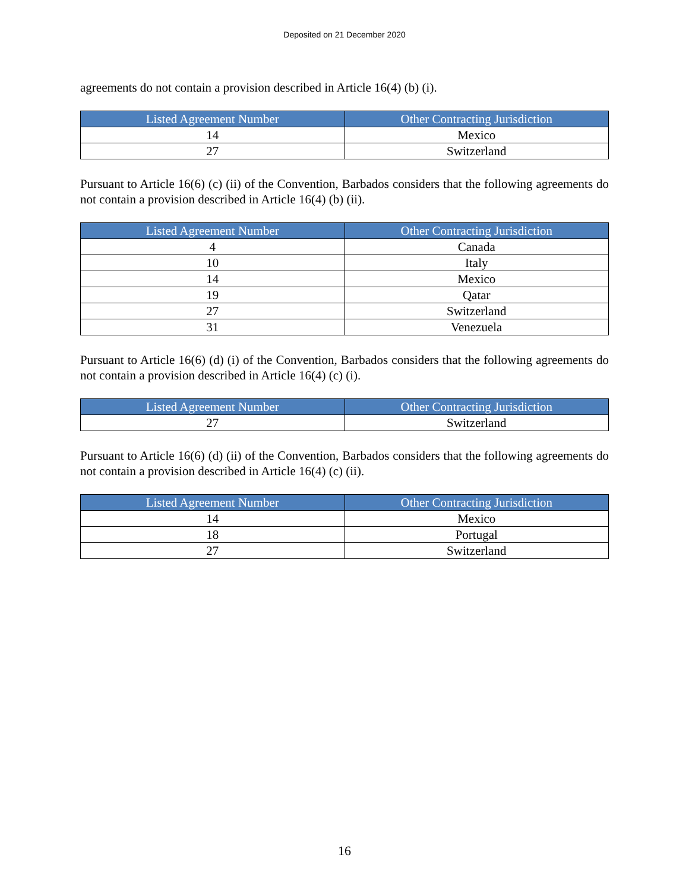Deposited on 21 December 2020
agreements do not contain a provision described in Article 16(4) (b) (i).
| Listed Agreement Number | Other Contracting Jurisdiction |
| --- | --- |
| 14 | Mexico |
| 27 | Switzerland |
Pursuant to Article 16(6) (c) (ii) of the Convention, Barbados considers that the following agreements do not contain a provision described in Article 16(4) (b) (ii).
| Listed Agreement Number | Other Contracting Jurisdiction |
| --- | --- |
| 4 | Canada |
| 10 | Italy |
| 14 | Mexico |
| 19 | Qatar |
| 27 | Switzerland |
| 31 | Venezuela |
Pursuant to Article 16(6) (d) (i) of the Convention, Barbados considers that the following agreements do not contain a provision described in Article 16(4) (c) (i).
| Listed Agreement Number | Other Contracting Jurisdiction |
| --- | --- |
| 27 | Switzerland |
Pursuant to Article 16(6) (d) (ii) of the Convention, Barbados considers that the following agreements do not contain a provision described in Article 16(4) (c) (ii).
| Listed Agreement Number | Other Contracting Jurisdiction |
| --- | --- |
| 14 | Mexico |
| 18 | Portugal |
| 27 | Switzerland |
16